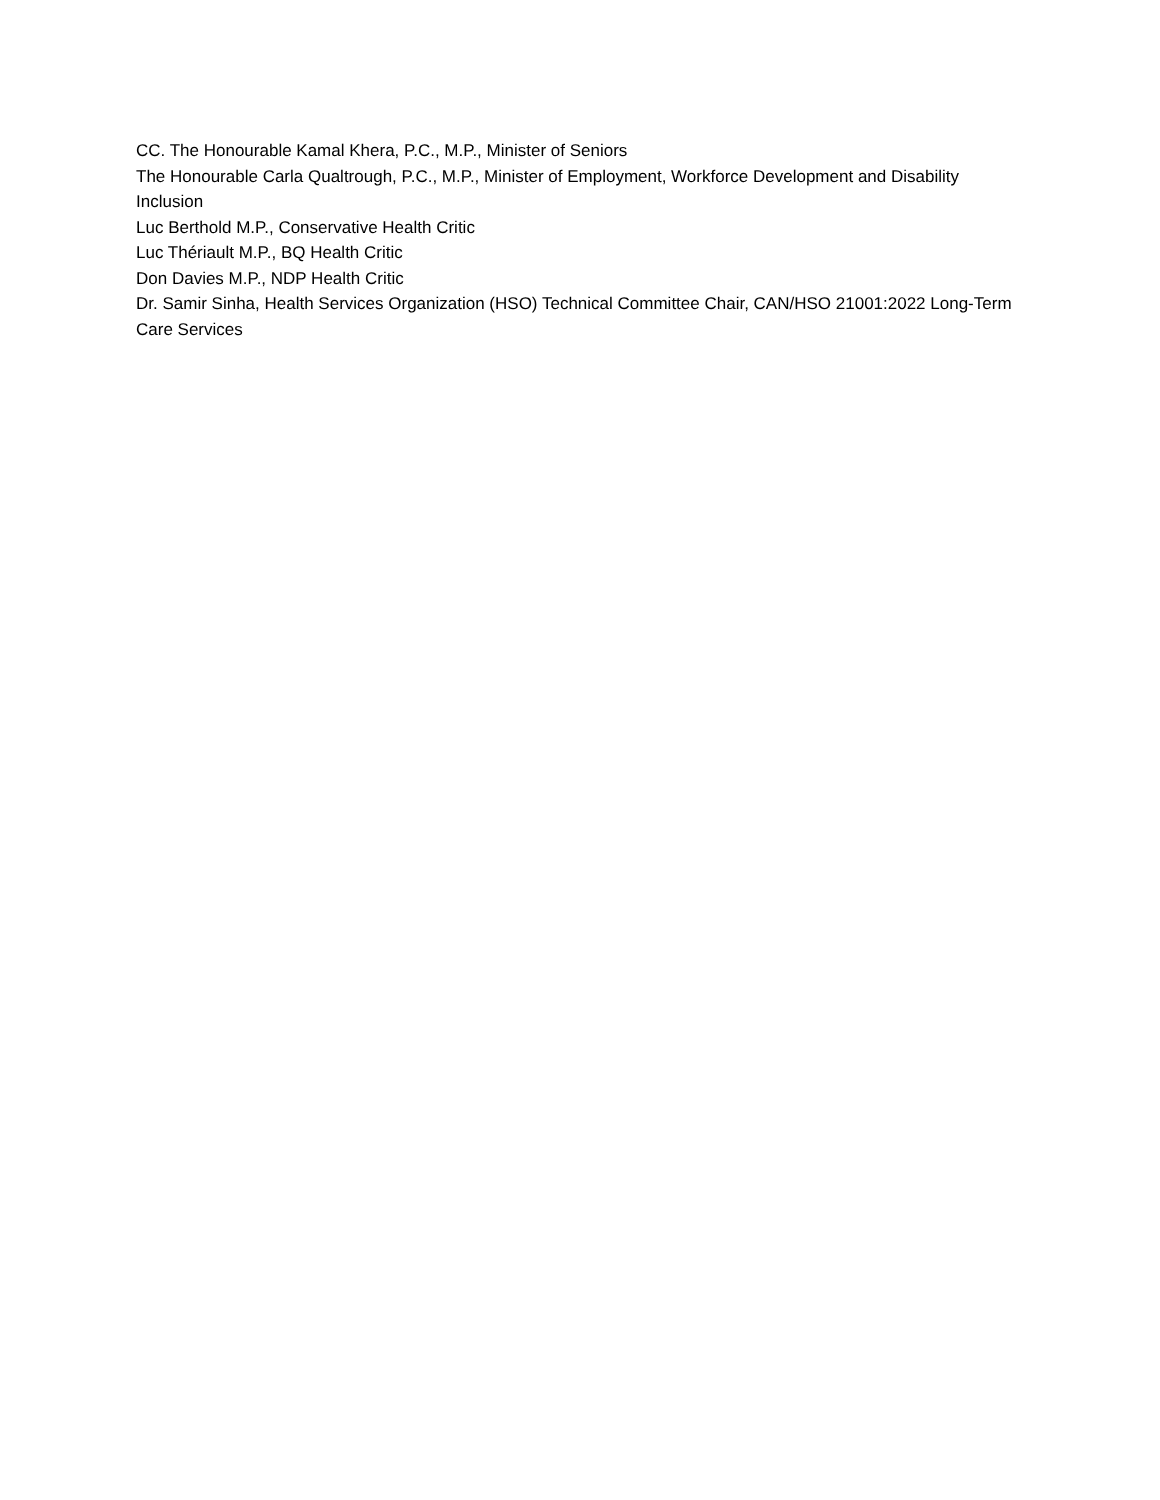CC. The Honourable Kamal Khera, P.C., M.P., Minister of Seniors
The Honourable Carla Qualtrough, P.C., M.P., Minister of Employment, Workforce Development and Disability Inclusion
Luc Berthold M.P., Conservative Health Critic
Luc Thériault M.P., BQ Health Critic
Don Davies M.P., NDP Health Critic
Dr. Samir Sinha, Health Services Organization (HSO) Technical Committee Chair, CAN/HSO 21001:2022 Long-Term Care Services